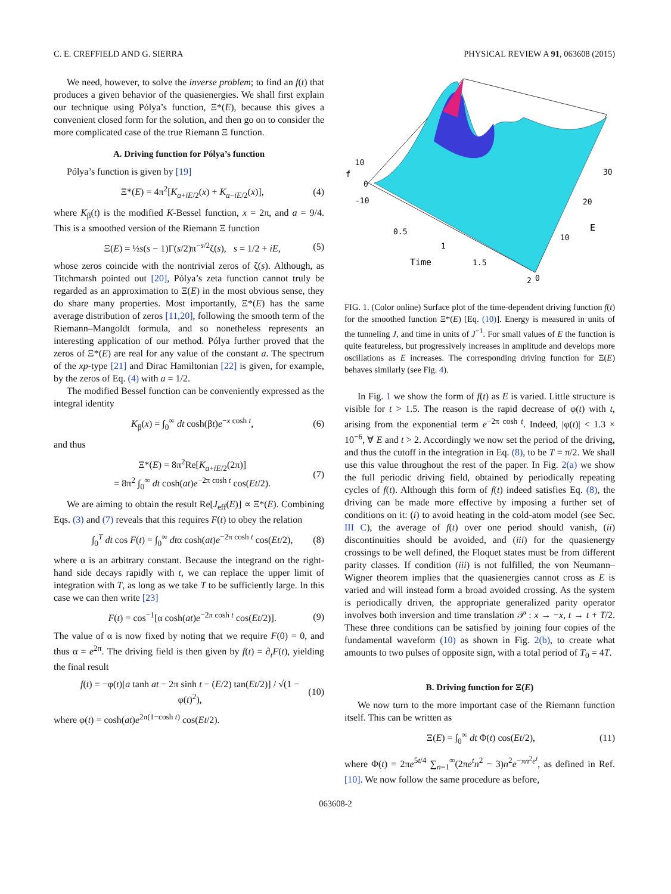C. E. CREFFIELD AND G. SIERRA PHYSICAL REVIEW A 91, 063608 (2015)
We need, however, to solve the inverse problem; to find an f(t) that produces a given behavior of the quasienergies. We shall first explain our technique using Pólya’s function, Ξ*(E), because this gives a convenient closed form for the solution, and then go on to consider the more complicated case of the true Riemann Ξ function.
A. Driving function for Pólya’s function
Pólya’s function is given by [19]
Ξ*(E) = 4π<sup>2</sup>[K<sub>a+iE/2</sub>(x) + K<sub>a−iE/2</sub>(x)], (4)
where K<sub>β</sub>(t) is the modified K-Bessel function, x = 2π, and a = 9/4. This is a smoothed version of the Riemann Ξ function
Ξ(E) = ½s(s − 1)Γ(s/2)π<sup>−s/2</sup>ζ(s), s = 1/2 + iE, (5)
whose zeros coincide with the nontrivial zeros of ζ(s). Although, as Titchmarsh pointed out [20], Pólya’s zeta function cannot truly be regarded as an approximation to Ξ(E) in the most obvious sense, they do share many properties. Most importantly, Ξ*(E) has the same average distribution of zeros [11,20], following the smooth term of the Riemann–Mangoldt formula, and so nonetheless represents an interesting application of our method. Pólya further proved that the zeros of Ξ*(E) are real for any value of the constant a. The spectrum of the xp-type [21] and Dirac Hamiltonian [22] is given, for example, by the zeros of Eq. (4) with a = 1/2.
The modified Bessel function can be conveniently expressed as the integral identity
K<sub>β</sub>(x) = ∫<sub>0</sub><sup>∞</sup> dt cosh(βt)e<sup>−x cosh t</sup>, (6)
and thus
Ξ*(E) = 8π<sup>2</sup>Re[K<sub>a+iE/2</sub>(2π)]
= 8π<sup>2</sup> ∫<sub>0</sub><sup>∞</sup> dt cosh(at)e<sup>−2π cosh t</sup> cos(Et/2). (7)
We are aiming to obtain the result Re[J<sub>eff</sub>(E)] ∝ Ξ*(E). Combining Eqs. (3) and (7) reveals that this requires F(t) to obey the relation
∫<sub>0</sub><sup>T</sup> dt cos F(t) = ∫<sub>0</sub><sup>∞</sup> dtα cosh(at)e<sup>−2π cosh t</sup> cos(Et/2), (8)
where α is an arbitrary constant. Because the integrand on the right-hand side decays rapidly with t, we can replace the upper limit of integration with T, as long as we take T to be sufficiently large. In this case we can then write [23]
F(t) = cos<sup>−1</sup>[α cosh(at)e<sup>−2π cosh t</sup> cos(Et/2)]. (9)
The value of α is now fixed by noting that we require F(0) = 0, and thus α = e<sup>2π</sup>. The driving field is then given by f(t) = ∂<sub>t</sub>F(t), yielding the final result
f(t) = −φ(t)[a tanh at − 2π sinh t − (E/2) tan(Et/2)] / √(1 − φ(t)<sup>2</sup>), (10)
where φ(t) = cosh(at)e<sup>2π(1−cosh t)</sup> cos(Et/2).
f
10
0
-10
0.5
1
Time
1.5
2
0
10
20
E
30
FIG. 1. (Color online) Surface plot of the time-dependent driving function f(t) for the smoothed function Ξ*(E) [Eq. (10)]. Energy is measured in units of the tunneling J, and time in units of J<sup>−1</sup>. For small values of E the function is quite featureless, but progressively increases in amplitude and develops more oscillations as E increases. The corresponding driving function for Ξ(E) behaves similarly (see Fig. 4).
In Fig. 1 we show the form of f(t) as E is varied. Little structure is visible for t > 1.5. The reason is the rapid decrease of φ(t) with t, arising from the exponential term e<sup>−2π cosh t</sup>. Indeed, |φ(t)| < 1.3 × 10<sup>−6</sup>, ∀ E and t > 2. Accordingly we now set the period of the driving, and thus the cutoff in the integration in Eq. (8), to be T = π/2. We shall use this value throughout the rest of the paper. In Fig. 2(a) we show the full periodic driving field, obtained by periodically repeating cycles of f(t). Although this form of f(t) indeed satisfies Eq. (8), the driving can be made more effective by imposing a further set of conditions on it: (i) to avoid heating in the cold-atom model (see Sec. III C), the average of f(t) over one period should vanish, (ii) discontinuities should be avoided, and (iii) for the quasienergy crossings to be well defined, the Floquet states must be from different parity classes. If condition (iii) is not fulfilled, the von Neumann–Wigner theorem implies that the quasienergies cannot cross as E is varied and will instead form a broad avoided crossing. As the system is periodically driven, the appropriate generalized parity operator involves both inversion and time translation 𝒫 : x → −x, t → t + T/2. These three conditions can be satisfied by joining four copies of the fundamental waveform (10) as shown in Fig. 2(b), to create what amounts to two pulses of opposite sign, with a total period of T<sub>0</sub> = 4T.
B. Driving function for Ξ(E)
We now turn to the more important case of the Riemann function itself. This can be written as
Ξ(E) = ∫<sub>0</sub><sup>∞</sup> dt Φ(t) cos(Et/2), (11)
where Φ(t) = 2πe<sup>5t/4</sup> ∑<sub>n=1</sub><sup>∞</sup>(2πe<sup>t</sup>n<sup>2</sup> − 3)n<sup>2</sup>e<sup>−πn<sup>2</sup>e<sup>t</sup></sup>, as defined in Ref. [10]. We now follow the same procedure as before,
063608-2